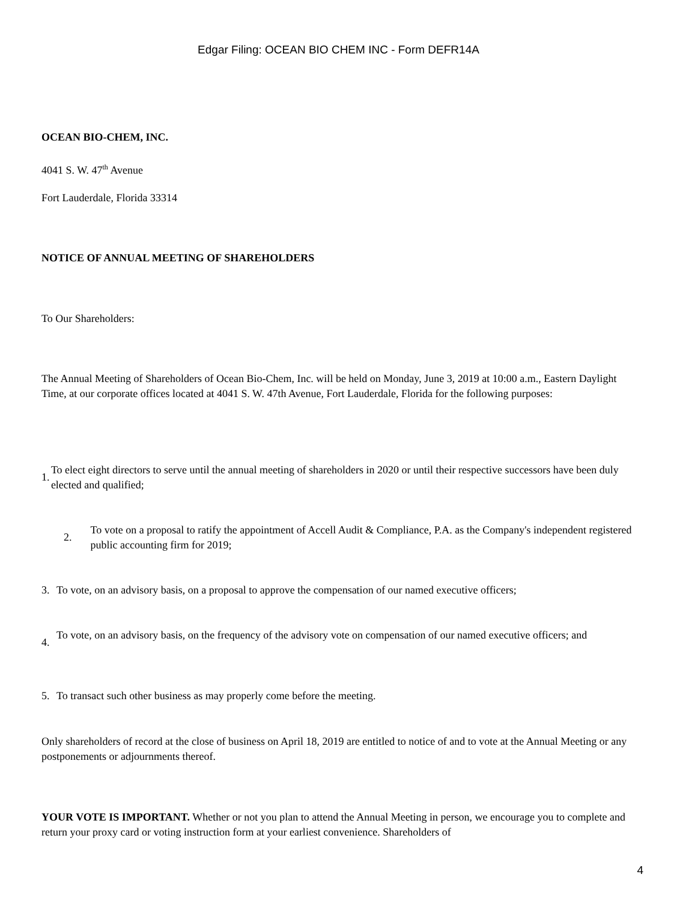Edgar Filing: OCEAN BIO CHEM INC - Form DEFR14A
OCEAN BIO-CHEM, INC.
4041 S. W. 47<sup>th</sup> Avenue
Fort Lauderdale, Florida 33314
NOTICE OF ANNUAL MEETING OF SHAREHOLDERS
To Our Shareholders:
The Annual Meeting of Shareholders of Ocean Bio-Chem, Inc. will be held on Monday, June 3, 2019 at 10:00 a.m., Eastern Daylight Time, at our corporate offices located at 4041 S. W. 47th Avenue, Fort Lauderdale, Florida for the following purposes:
1.
To elect eight directors to serve until the annual meeting of shareholders in 2020 or until their respective successors have been duly elected and qualified;
2.
To vote on a proposal to ratify the appointment of Accell Audit & Compliance, P.A. as the Company's independent registered public accounting firm for 2019;
3. To vote, on an advisory basis, on a proposal to approve the compensation of our named executive officers;
4.
To vote, on an advisory basis, on the frequency of the advisory vote on compensation of our named executive officers; and
5. To transact such other business as may properly come before the meeting.
Only shareholders of record at the close of business on April 18, 2019 are entitled to notice of and to vote at the Annual Meeting or any postponements or adjournments thereof.
YOUR VOTE IS IMPORTANT. Whether or not you plan to attend the Annual Meeting in person, we encourage you to complete and return your proxy card or voting instruction form at your earliest convenience. Shareholders of
4